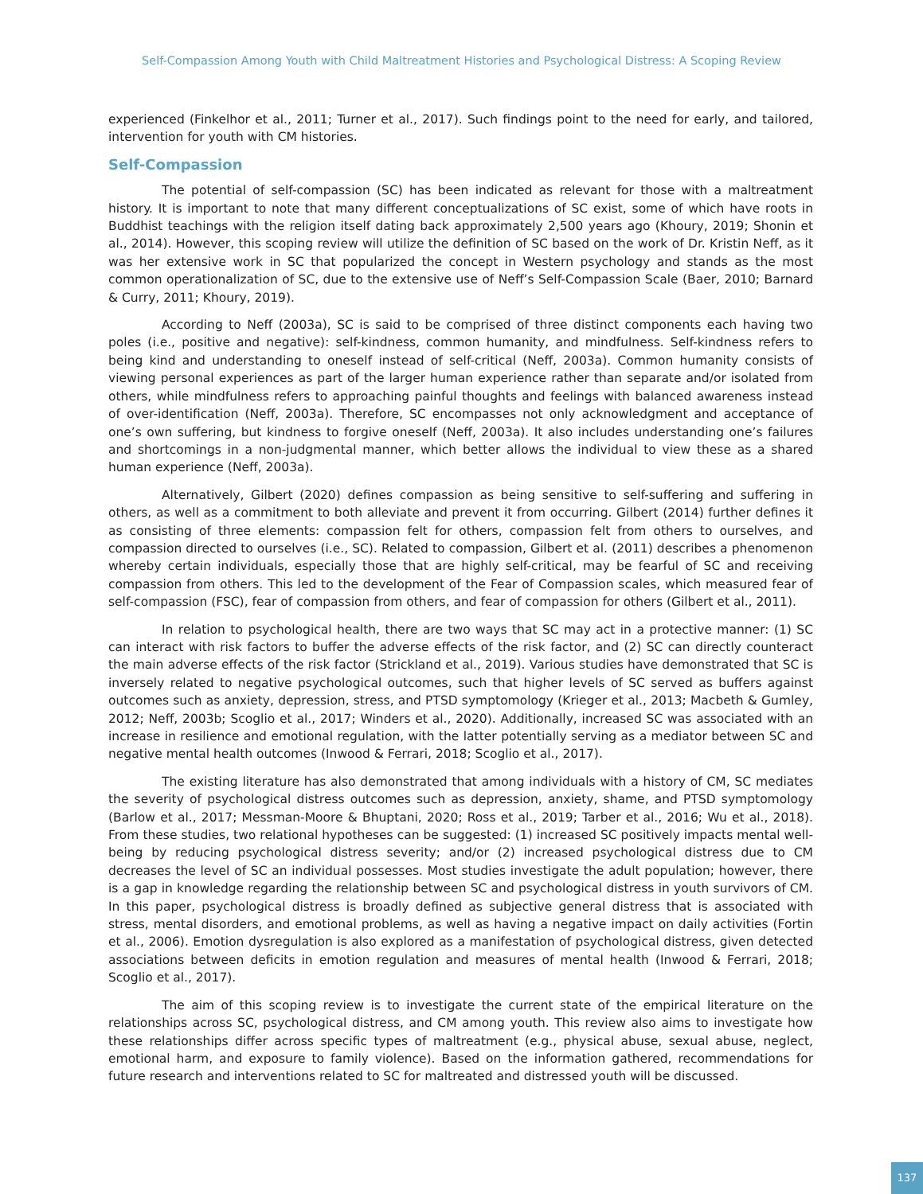Self-Compassion Among Youth with Child Maltreatment Histories and Psychological Distress: A Scoping Review
experienced (Finkelhor et al., 2011; Turner et al., 2017). Such findings point to the need for early, and tailored, intervention for youth with CM histories.
Self-Compassion
The potential of self-compassion (SC) has been indicated as relevant for those with a maltreatment history. It is important to note that many different conceptualizations of SC exist, some of which have roots in Buddhist teachings with the religion itself dating back approximately 2,500 years ago (Khoury, 2019; Shonin et al., 2014). However, this scoping review will utilize the definition of SC based on the work of Dr. Kristin Neff, as it was her extensive work in SC that popularized the concept in Western psychology and stands as the most common operationalization of SC, due to the extensive use of Neff’s Self-Compassion Scale (Baer, 2010; Barnard & Curry, 2011; Khoury, 2019).
According to Neff (2003a), SC is said to be comprised of three distinct components each having two poles (i.e., positive and negative): self-kindness, common humanity, and mindfulness. Self-kindness refers to being kind and understanding to oneself instead of self-critical (Neff, 2003a). Common humanity consists of viewing personal experiences as part of the larger human experience rather than separate and/or isolated from others, while mindfulness refers to approaching painful thoughts and feelings with balanced awareness instead of over-identification (Neff, 2003a). Therefore, SC encompasses not only acknowledgment and acceptance of one’s own suffering, but kindness to forgive oneself (Neff, 2003a). It also includes understanding one’s failures and shortcomings in a non-judgmental manner, which better allows the individual to view these as a shared human experience (Neff, 2003a).
Alternatively, Gilbert (2020) defines compassion as being sensitive to self-suffering and suffering in others, as well as a commitment to both alleviate and prevent it from occurring. Gilbert (2014) further defines it as consisting of three elements: compassion felt for others, compassion felt from others to ourselves, and compassion directed to ourselves (i.e., SC). Related to compassion, Gilbert et al. (2011) describes a phenomenon whereby certain individuals, especially those that are highly self-critical, may be fearful of SC and receiving compassion from others. This led to the development of the Fear of Compassion scales, which measured fear of self-compassion (FSC), fear of compassion from others, and fear of compassion for others (Gilbert et al., 2011).
In relation to psychological health, there are two ways that SC may act in a protective manner: (1) SC can interact with risk factors to buffer the adverse effects of the risk factor, and (2) SC can directly counteract the main adverse effects of the risk factor (Strickland et al., 2019). Various studies have demonstrated that SC is inversely related to negative psychological outcomes, such that higher levels of SC served as buffers against outcomes such as anxiety, depression, stress, and PTSD symptomology (Krieger et al., 2013; Macbeth & Gumley, 2012; Neff, 2003b; Scoglio et al., 2017; Winders et al., 2020). Additionally, increased SC was associated with an increase in resilience and emotional regulation, with the latter potentially serving as a mediator between SC and negative mental health outcomes (Inwood & Ferrari, 2018; Scoglio et al., 2017).
The existing literature has also demonstrated that among individuals with a history of CM, SC mediates the severity of psychological distress outcomes such as depression, anxiety, shame, and PTSD symptomology (Barlow et al., 2017; Messman-Moore & Bhuptani, 2020; Ross et al., 2019; Tarber et al., 2016; Wu et al., 2018). From these studies, two relational hypotheses can be suggested: (1) increased SC positively impacts mental well-being by reducing psychological distress severity; and/or (2) increased psychological distress due to CM decreases the level of SC an individual possesses. Most studies investigate the adult population; however, there is a gap in knowledge regarding the relationship between SC and psychological distress in youth survivors of CM. In this paper, psychological distress is broadly defined as subjective general distress that is associated with stress, mental disorders, and emotional problems, as well as having a negative impact on daily activities (Fortin et al., 2006). Emotion dysregulation is also explored as a manifestation of psychological distress, given detected associations between deficits in emotion regulation and measures of mental health (Inwood & Ferrari, 2018; Scoglio et al., 2017).
The aim of this scoping review is to investigate the current state of the empirical literature on the relationships across SC, psychological distress, and CM among youth. This review also aims to investigate how these relationships differ across specific types of maltreatment (e.g., physical abuse, sexual abuse, neglect, emotional harm, and exposure to family violence). Based on the information gathered, recommendations for future research and interventions related to SC for maltreated and distressed youth will be discussed.
137